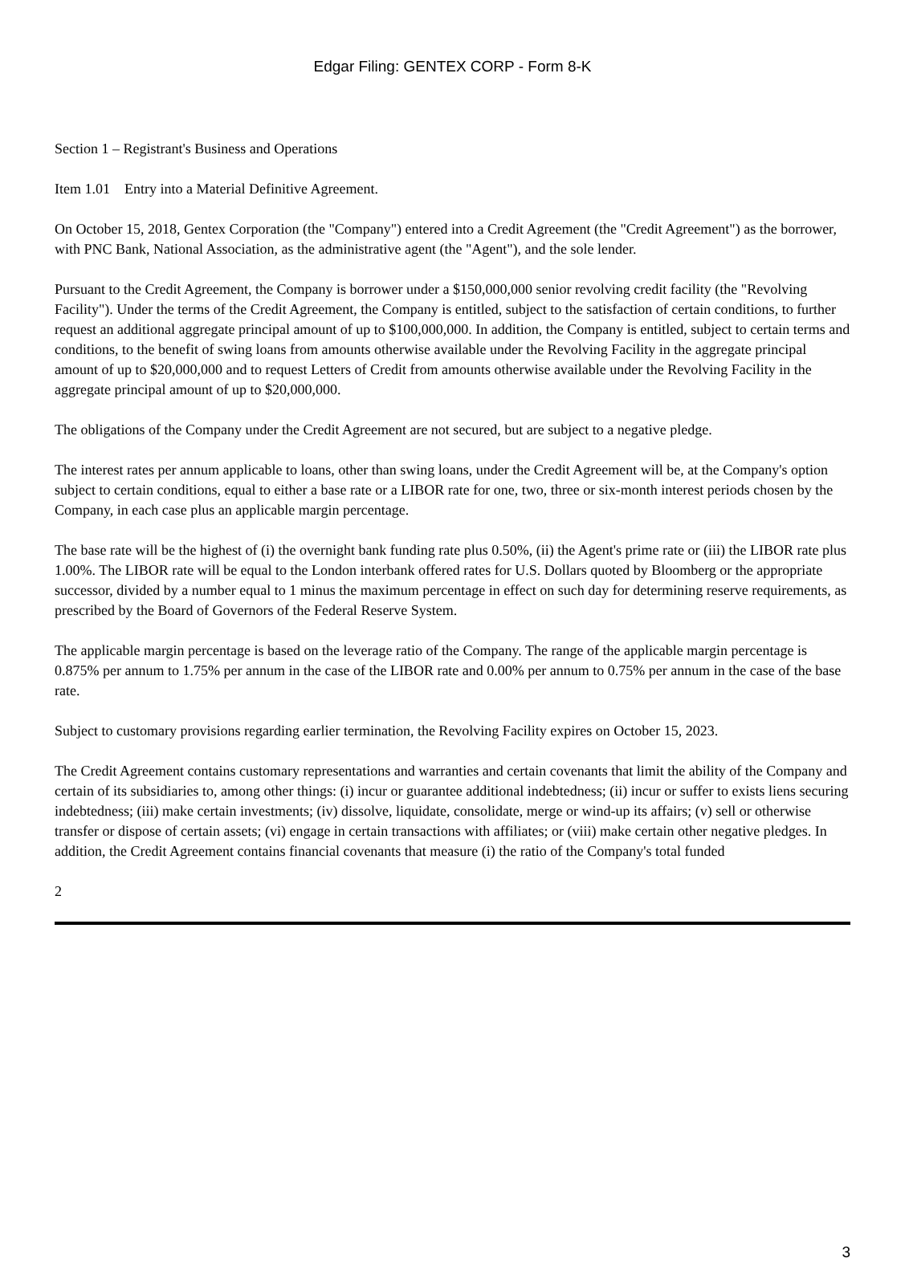Edgar Filing: GENTEX CORP - Form 8-K
Section 1 – Registrant's Business and Operations
Item 1.01 Entry into a Material Definitive Agreement.
On October 15, 2018, Gentex Corporation (the "Company") entered into a Credit Agreement (the "Credit Agreement") as the borrower, with PNC Bank, National Association, as the administrative agent (the "Agent"), and the sole lender.
Pursuant to the Credit Agreement, the Company is borrower under a $150,000,000 senior revolving credit facility (the "Revolving Facility"). Under the terms of the Credit Agreement, the Company is entitled, subject to the satisfaction of certain conditions, to further request an additional aggregate principal amount of up to $100,000,000. In addition, the Company is entitled, subject to certain terms and conditions, to the benefit of swing loans from amounts otherwise available under the Revolving Facility in the aggregate principal amount of up to $20,000,000 and to request Letters of Credit from amounts otherwise available under the Revolving Facility in the aggregate principal amount of up to $20,000,000.
The obligations of the Company under the Credit Agreement are not secured, but are subject to a negative pledge.
The interest rates per annum applicable to loans, other than swing loans, under the Credit Agreement will be, at the Company's option subject to certain conditions, equal to either a base rate or a LIBOR rate for one, two, three or six-month interest periods chosen by the Company, in each case plus an applicable margin percentage.
The base rate will be the highest of (i) the overnight bank funding rate plus 0.50%, (ii) the Agent's prime rate or (iii) the LIBOR rate plus 1.00%. The LIBOR rate will be equal to the London interbank offered rates for U.S. Dollars quoted by Bloomberg or the appropriate successor, divided by a number equal to 1 minus the maximum percentage in effect on such day for determining reserve requirements, as prescribed by the Board of Governors of the Federal Reserve System.
The applicable margin percentage is based on the leverage ratio of the Company. The range of the applicable margin percentage is 0.875% per annum to 1.75% per annum in the case of the LIBOR rate and 0.00% per annum to 0.75% per annum in the case of the base rate.
Subject to customary provisions regarding earlier termination, the Revolving Facility expires on October 15, 2023.
The Credit Agreement contains customary representations and warranties and certain covenants that limit the ability of the Company and certain of its subsidiaries to, among other things: (i) incur or guarantee additional indebtedness; (ii) incur or suffer to exists liens securing indebtedness; (iii) make certain investments; (iv) dissolve, liquidate, consolidate, merge or wind-up its affairs; (v) sell or otherwise transfer or dispose of certain assets; (vi) engage in certain transactions with affiliates; or (viii) make certain other negative pledges. In addition, the Credit Agreement contains financial covenants that measure (i) the ratio of the Company's total funded
2
3